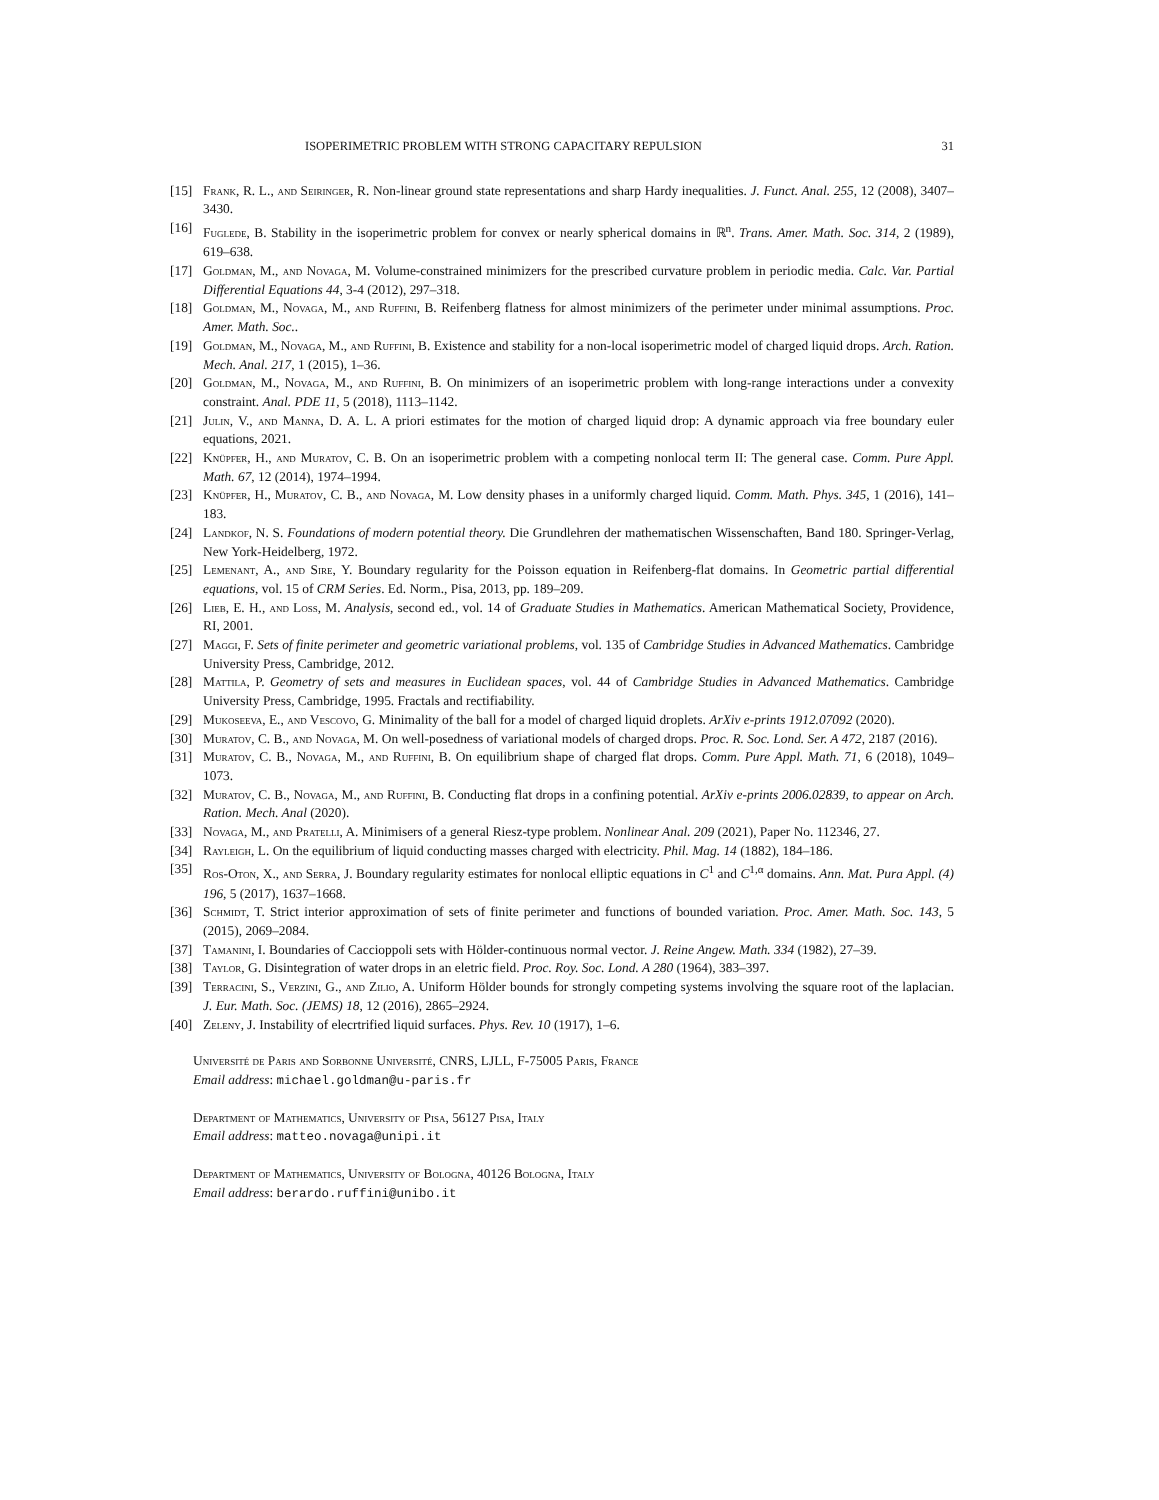ISOPERIMETRIC PROBLEM WITH STRONG CAPACITARY REPULSION 31
[15] Frank, R. L., and Seiringer, R. Non-linear ground state representations and sharp Hardy inequalities. J. Funct. Anal. 255, 12 (2008), 3407–3430.
[16] Fuglede, B. Stability in the isoperimetric problem for convex or nearly spherical domains in ℝ<sup>n</sup>. Trans. Amer. Math. Soc. 314, 2 (1989), 619–638.
[17] Goldman, M., and Novaga, M. Volume-constrained minimizers for the prescribed curvature problem in periodic media. Calc. Var. Partial Differential Equations 44, 3-4 (2012), 297–318.
[18] Goldman, M., Novaga, M., and Ruffini, B. Reifenberg flatness for almost minimizers of the perimeter under minimal assumptions. Proc. Amer. Math. Soc..
[19] Goldman, M., Novaga, M., and Ruffini, B. Existence and stability for a non-local isoperimetric model of charged liquid drops. Arch. Ration. Mech. Anal. 217, 1 (2015), 1–36.
[20] Goldman, M., Novaga, M., and Ruffini, B. On minimizers of an isoperimetric problem with long-range interactions under a convexity constraint. Anal. PDE 11, 5 (2018), 1113–1142.
[21] Julin, V., and Manna, D. A. L. A priori estimates for the motion of charged liquid drop: A dynamic approach via free boundary euler equations, 2021.
[22] Knüpfer, H., and Muratov, C. B. On an isoperimetric problem with a competing nonlocal term II: The general case. Comm. Pure Appl. Math. 67, 12 (2014), 1974–1994.
[23] Knüpfer, H., Muratov, C. B., and Novaga, M. Low density phases in a uniformly charged liquid. Comm. Math. Phys. 345, 1 (2016), 141–183.
[24] Landkof, N. S. Foundations of modern potential theory. Die Grundlehren der mathematischen Wissenschaften, Band 180. Springer-Verlag, New York-Heidelberg, 1972.
[25] Lemenant, A., and Sire, Y. Boundary regularity for the Poisson equation in Reifenberg-flat domains. In Geometric partial differential equations, vol. 15 of CRM Series. Ed. Norm., Pisa, 2013, pp. 189–209.
[26] Lieb, E. H., and Loss, M. Analysis, second ed., vol. 14 of Graduate Studies in Mathematics. American Mathematical Society, Providence, RI, 2001.
[27] Maggi, F. Sets of finite perimeter and geometric variational problems, vol. 135 of Cambridge Studies in Advanced Mathematics. Cambridge University Press, Cambridge, 2012.
[28] Mattila, P. Geometry of sets and measures in Euclidean spaces, vol. 44 of Cambridge Studies in Advanced Mathematics. Cambridge University Press, Cambridge, 1995. Fractals and rectifiability.
[29] Mukoseeva, E., and Vescovo, G. Minimality of the ball for a model of charged liquid droplets. ArXiv e-prints 1912.07092 (2020).
[30] Muratov, C. B., and Novaga, M. On well-posedness of variational models of charged drops. Proc. R. Soc. Lond. Ser. A 472, 2187 (2016).
[31] Muratov, C. B., Novaga, M., and Ruffini, B. On equilibrium shape of charged flat drops. Comm. Pure Appl. Math. 71, 6 (2018), 1049–1073.
[32] Muratov, C. B., Novaga, M., and Ruffini, B. Conducting flat drops in a confining potential. ArXiv e-prints 2006.02839, to appear on Arch. Ration. Mech. Anal (2020).
[33] Novaga, M., and Pratelli, A. Minimisers of a general Riesz-type problem. Nonlinear Anal. 209 (2021), Paper No. 112346, 27.
[34] Rayleigh, L. On the equilibrium of liquid conducting masses charged with electricity. Phil. Mag. 14 (1882), 184–186.
[35] Ros-Oton, X., and Serra, J. Boundary regularity estimates for nonlocal elliptic equations in C<sup>1</sup> and C<sup>1,α</sup> domains. Ann. Mat. Pura Appl. (4) 196, 5 (2017), 1637–1668.
[36] Schmidt, T. Strict interior approximation of sets of finite perimeter and functions of bounded variation. Proc. Amer. Math. Soc. 143, 5 (2015), 2069–2084.
[37] Tamanini, I. Boundaries of Caccioppoli sets with Hölder-continuous normal vector. J. Reine Angew. Math. 334 (1982), 27–39.
[38] Taylor, G. Disintegration of water drops in an eletric field. Proc. Roy. Soc. Lond. A 280 (1964), 383–397.
[39] Terracini, S., Verzini, G., and Zilio, A. Uniform Hölder bounds for strongly competing systems involving the square root of the laplacian. J. Eur. Math. Soc. (JEMS) 18, 12 (2016), 2865–2924.
[40] Zeleny, J. Instability of elecrtrified liquid surfaces. Phys. Rev. 10 (1917), 1–6.
Université de Paris and Sorbonne Université, CNRS, LJLL, F-75005 Paris, France
Email address: michael.goldman@u-paris.fr
Department of Mathematics, University of Pisa, 56127 Pisa, Italy
Email address: matteo.novaga@unipi.it
Department of Mathematics, University of Bologna, 40126 Bologna, Italy
Email address: berardo.ruffini@unibo.it